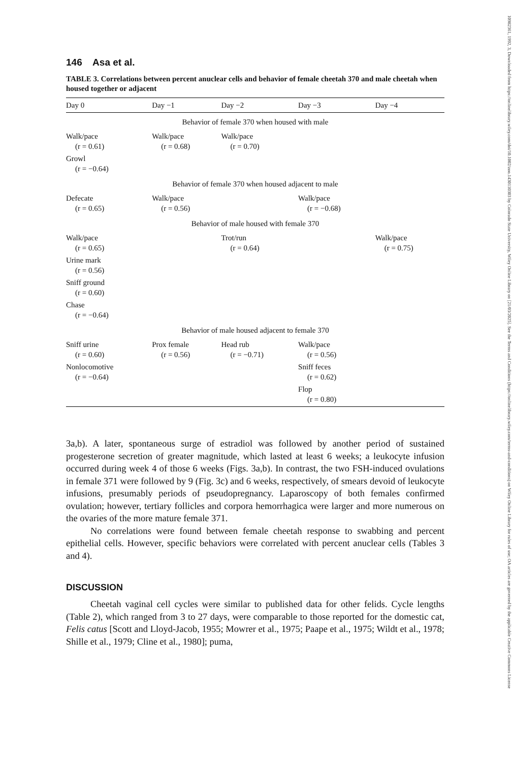10982361, 1992, 3, Downloaded from https://onlinelibrary.wiley.com/doi/10.1002/zoo.1430110303 by Colorado State University, Wiley Online Library on [21/03/2025]. See the Terms and Conditions (https://onlinelibrary.wiley.com/terms-and-conditions) on Wiley Online Library for rules of use; OA articles are governed by the applicable Creative Commons License
146 Asa et al.
TABLE 3. Correlations between percent anuclear cells and behavior of female cheetah 370 and male cheetah when housed together or adjacent
| Day 0 | Day −1 | Day −2 | Day −3 | Day −4 |
| --- | --- | --- | --- | --- |
| Behavior of female 370 when housed with male | | | | |
| Walk/pace (r = 0.61) | Walk/pace (r = 0.68) | Walk/pace (r = 0.70) | | |
| Growl (r = −0.64) | | | | |
| Behavior of female 370 when housed adjacent to male | | | | |
| Defecate (r = 0.65) | Walk/pace (r = 0.56) | | Walk/pace (r = −0.68) | |
| Behavior of male housed with female 370 | | | | |
| Walk/pace (r = 0.65) | | Trot/run (r = 0.64) | | Walk/pace (r = 0.75) |
| Urine mark (r = 0.56) | | | | |
| Sniff ground (r = 0.60) | | | | |
| Chase (r = −0.64) | | | | |
| Behavior of male housed adjacent to female 370 | | | | |
| Sniff urine (r = 0.60) | Prox female (r = 0.56) | Head rub (r = −0.71) | Walk/pace (r = 0.56) | |
| Nonlocomotive (r = −0.64) | | | Sniff feces (r = 0.62) | |
| | | | Flop (r = 0.80) | |
3a,b). A later, spontaneous surge of estradiol was followed by another period of sustained progesterone secretion of greater magnitude, which lasted at least 6 weeks; a leukocyte infusion occurred during week 4 of those 6 weeks (Figs. 3a,b). In contrast, the two FSH-induced ovulations in female 371 were followed by 9 (Fig. 3c) and 6 weeks, respectively, of smears devoid of leukocyte infusions, presumably periods of pseudopregnancy. Laparoscopy of both females confirmed ovulation; however, tertiary follicles and corpora hemorrhagica were larger and more numerous on the ovaries of the more mature female 371.
No correlations were found between female cheetah response to swabbing and percent epithelial cells. However, specific behaviors were correlated with percent anuclear cells (Tables 3 and 4).
DISCUSSION
Cheetah vaginal cell cycles were similar to published data for other felids. Cycle lengths (Table 2), which ranged from 3 to 27 days, were comparable to those reported for the domestic cat, Felis catus [Scott and Lloyd-Jacob, 1955; Mowrer et al., 1975; Paape et al., 1975; Wildt et al., 1978; Shille et al., 1979; Cline et al., 1980]; puma,